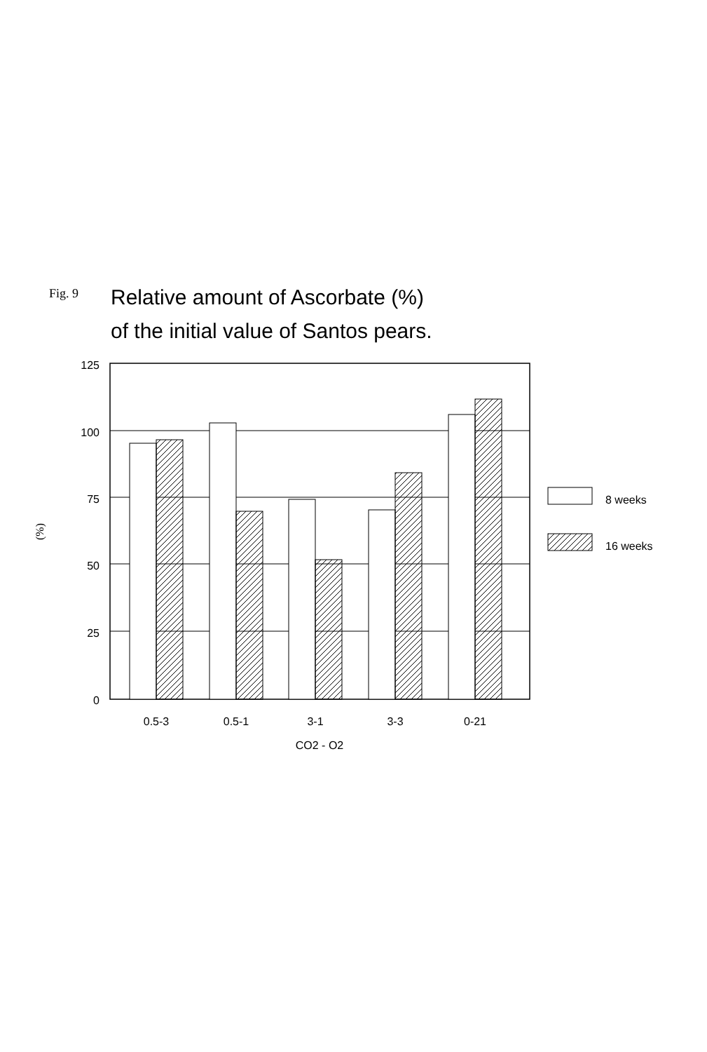Fig. 9
Relative amount of Ascorbate (%)
of the initial value of Santos pears.
125
100
75
50
25
0
0.5-3
0.5-1
3-1
3-3
0-21
CO2 - O2
8 weeks
16 weeks
(%)